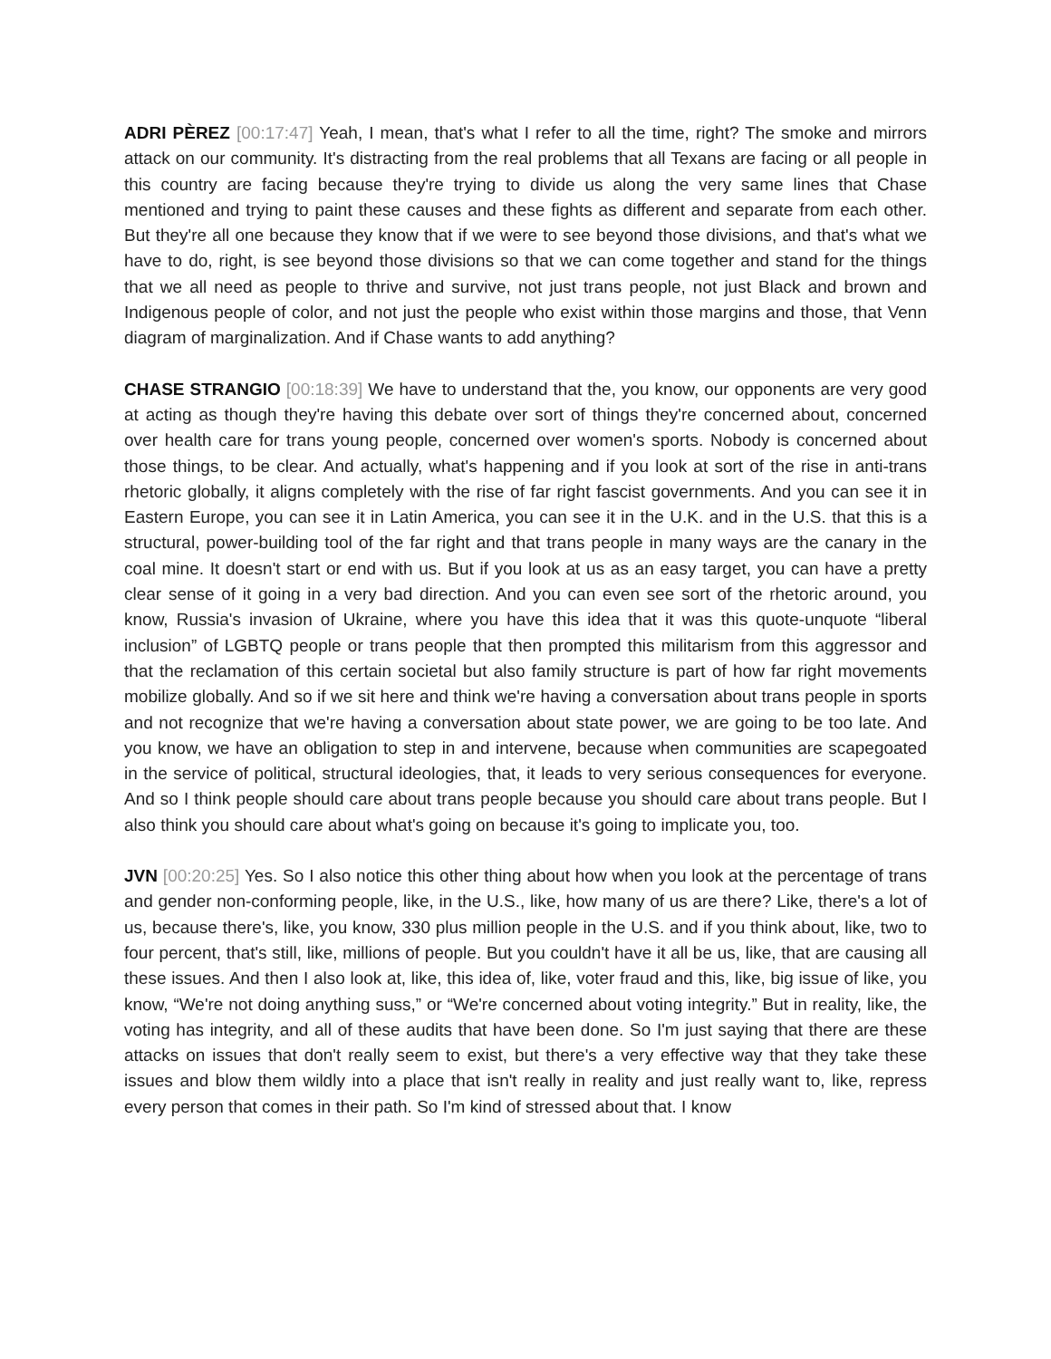ADRI PÈREZ [00:17:47] Yeah, I mean, that's what I refer to all the time, right? The smoke and mirrors attack on our community. It's distracting from the real problems that all Texans are facing or all people in this country are facing because they're trying to divide us along the very same lines that Chase mentioned and trying to paint these causes and these fights as different and separate from each other. But they're all one because they know that if we were to see beyond those divisions, and that's what we have to do, right, is see beyond those divisions so that we can come together and stand for the things that we all need as people to thrive and survive, not just trans people, not just Black and brown and Indigenous people of color, and not just the people who exist within those margins and those, that Venn diagram of marginalization. And if Chase wants to add anything?
CHASE STRANGIO [00:18:39] We have to understand that the, you know, our opponents are very good at acting as though they're having this debate over sort of things they're concerned about, concerned over health care for trans young people, concerned over women's sports. Nobody is concerned about those things, to be clear. And actually, what's happening and if you look at sort of the rise in anti-trans rhetoric globally, it aligns completely with the rise of far right fascist governments. And you can see it in Eastern Europe, you can see it in Latin America, you can see it in the U.K. and in the U.S. that this is a structural, power-building tool of the far right and that trans people in many ways are the canary in the coal mine. It doesn't start or end with us. But if you look at us as an easy target, you can have a pretty clear sense of it going in a very bad direction. And you can even see sort of the rhetoric around, you know, Russia's invasion of Ukraine, where you have this idea that it was this quote-unquote “liberal inclusion” of LGBTQ people or trans people that then prompted this militarism from this aggressor and that the reclamation of this certain societal but also family structure is part of how far right movements mobilize globally. And so if we sit here and think we're having a conversation about trans people in sports and not recognize that we're having a conversation about state power, we are going to be too late. And you know, we have an obligation to step in and intervene, because when communities are scapegoated in the service of political, structural ideologies, that, it leads to very serious consequences for everyone. And so I think people should care about trans people because you should care about trans people. But I also think you should care about what's going on because it's going to implicate you, too.
JVN [00:20:25] Yes. So I also notice this other thing about how when you look at the percentage of trans and gender non-conforming people, like, in the U.S., like, how many of us are there? Like, there's a lot of us, because there's, like, you know, 330 plus million people in the U.S. and if you think about, like, two to four percent, that's still, like, millions of people. But you couldn't have it all be us, like, that are causing all these issues. And then I also look at, like, this idea of, like, voter fraud and this, like, big issue of like, you know, “We're not doing anything suss,” or “We're concerned about voting integrity.” But in reality, like, the voting has integrity, and all of these audits that have been done. So I'm just saying that there are these attacks on issues that don't really seem to exist, but there's a very effective way that they take these issues and blow them wildly into a place that isn't really in reality and just really want to, like, repress every person that comes in their path. So I'm kind of stressed about that. I know